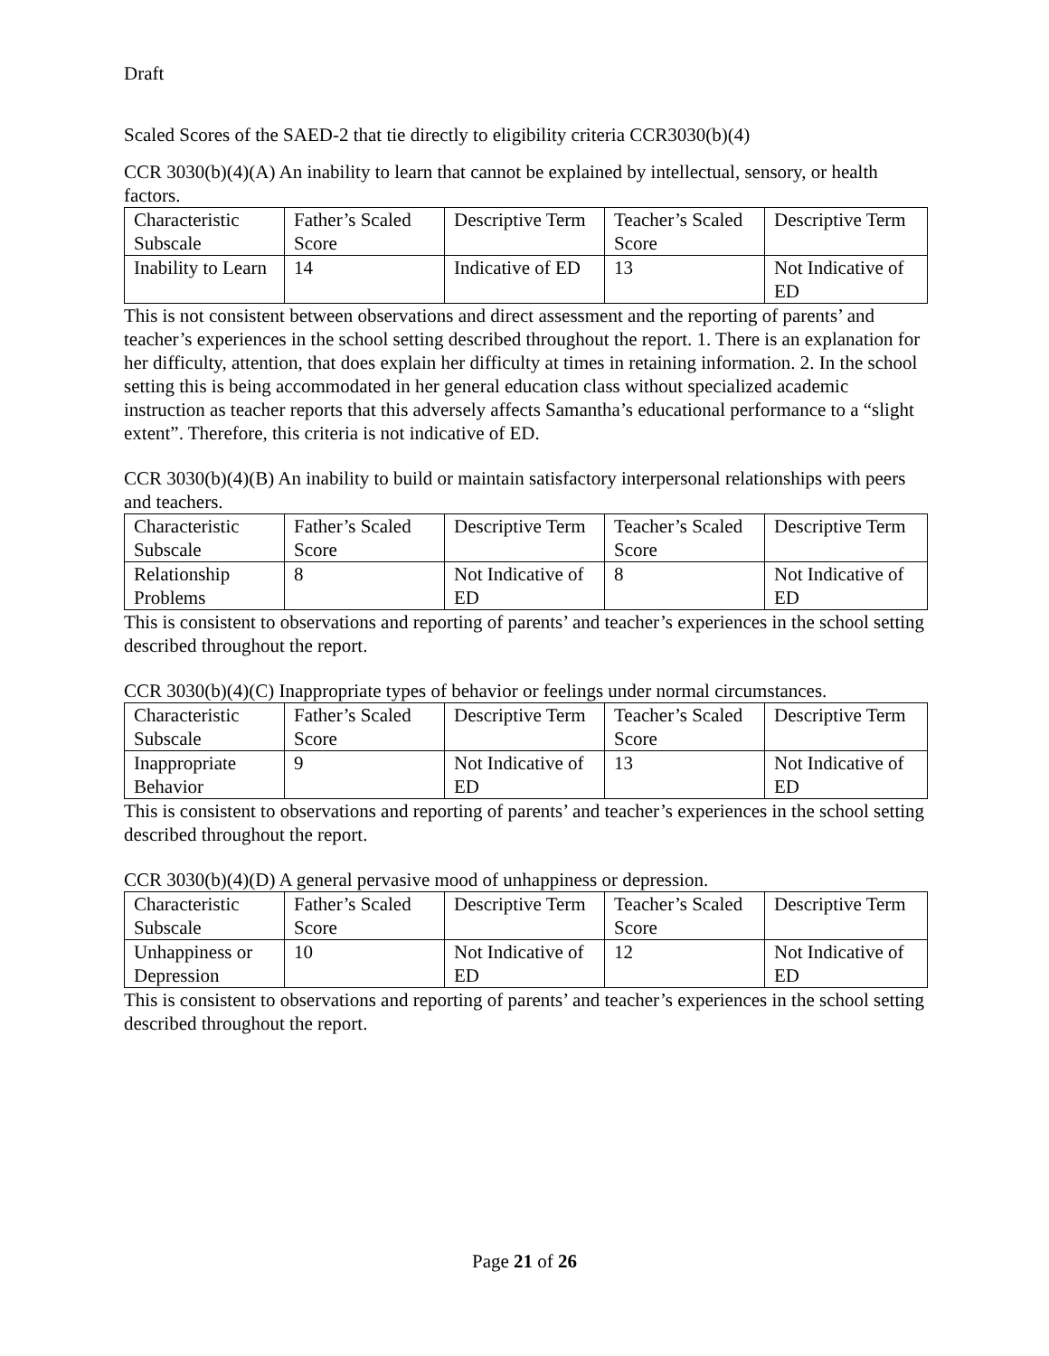Draft
Scaled Scores of the SAED-2 that tie directly to eligibility criteria CCR3030(b)(4)
CCR 3030(b)(4)(A) An inability to learn that cannot be explained by intellectual, sensory, or health factors.
| Characteristic Subscale | Father’s Scaled Score | Descriptive Term | Teacher’s Scaled Score | Descriptive Term |
| Inability to Learn | 14 | Indicative of ED | 13 | Not Indicative of ED |
This is not consistent between observations and direct assessment and the reporting of parents’ and teacher’s experiences in the school setting described throughout the report. 1. There is an explanation for her difficulty, attention, that does explain her difficulty at times in retaining information. 2. In the school setting this is being accommodated in her general education class without specialized academic instruction as teacher reports that this adversely affects Samantha’s educational performance to a “slight extent”. Therefore, this criteria is not indicative of ED.
CCR 3030(b)(4)(B) An inability to build or maintain satisfactory interpersonal relationships with peers and teachers.
| Characteristic Subscale | Father’s Scaled Score | Descriptive Term | Teacher’s Scaled Score | Descriptive Term |
| Relationship Problems | 8 | Not Indicative of ED | 8 | Not Indicative of ED |
This is consistent to observations and reporting of parents’ and teacher’s experiences in the school setting described throughout the report.
CCR 3030(b)(4)(C) Inappropriate types of behavior or feelings under normal circumstances.
| Characteristic Subscale | Father’s Scaled Score | Descriptive Term | Teacher’s Scaled Score | Descriptive Term |
| Inappropriate Behavior | 9 | Not Indicative of ED | 13 | Not Indicative of ED |
This is consistent to observations and reporting of parents’ and teacher’s experiences in the school setting described throughout the report.
CCR 3030(b)(4)(D) A general pervasive mood of unhappiness or depression.
| Characteristic Subscale | Father’s Scaled Score | Descriptive Term | Teacher’s Scaled Score | Descriptive Term |
| Unhappiness or Depression | 10 | Not Indicative of ED | 12 | Not Indicative of ED |
This is consistent to observations and reporting of parents’ and teacher’s experiences in the school setting described throughout the report.
Page 21 of 26